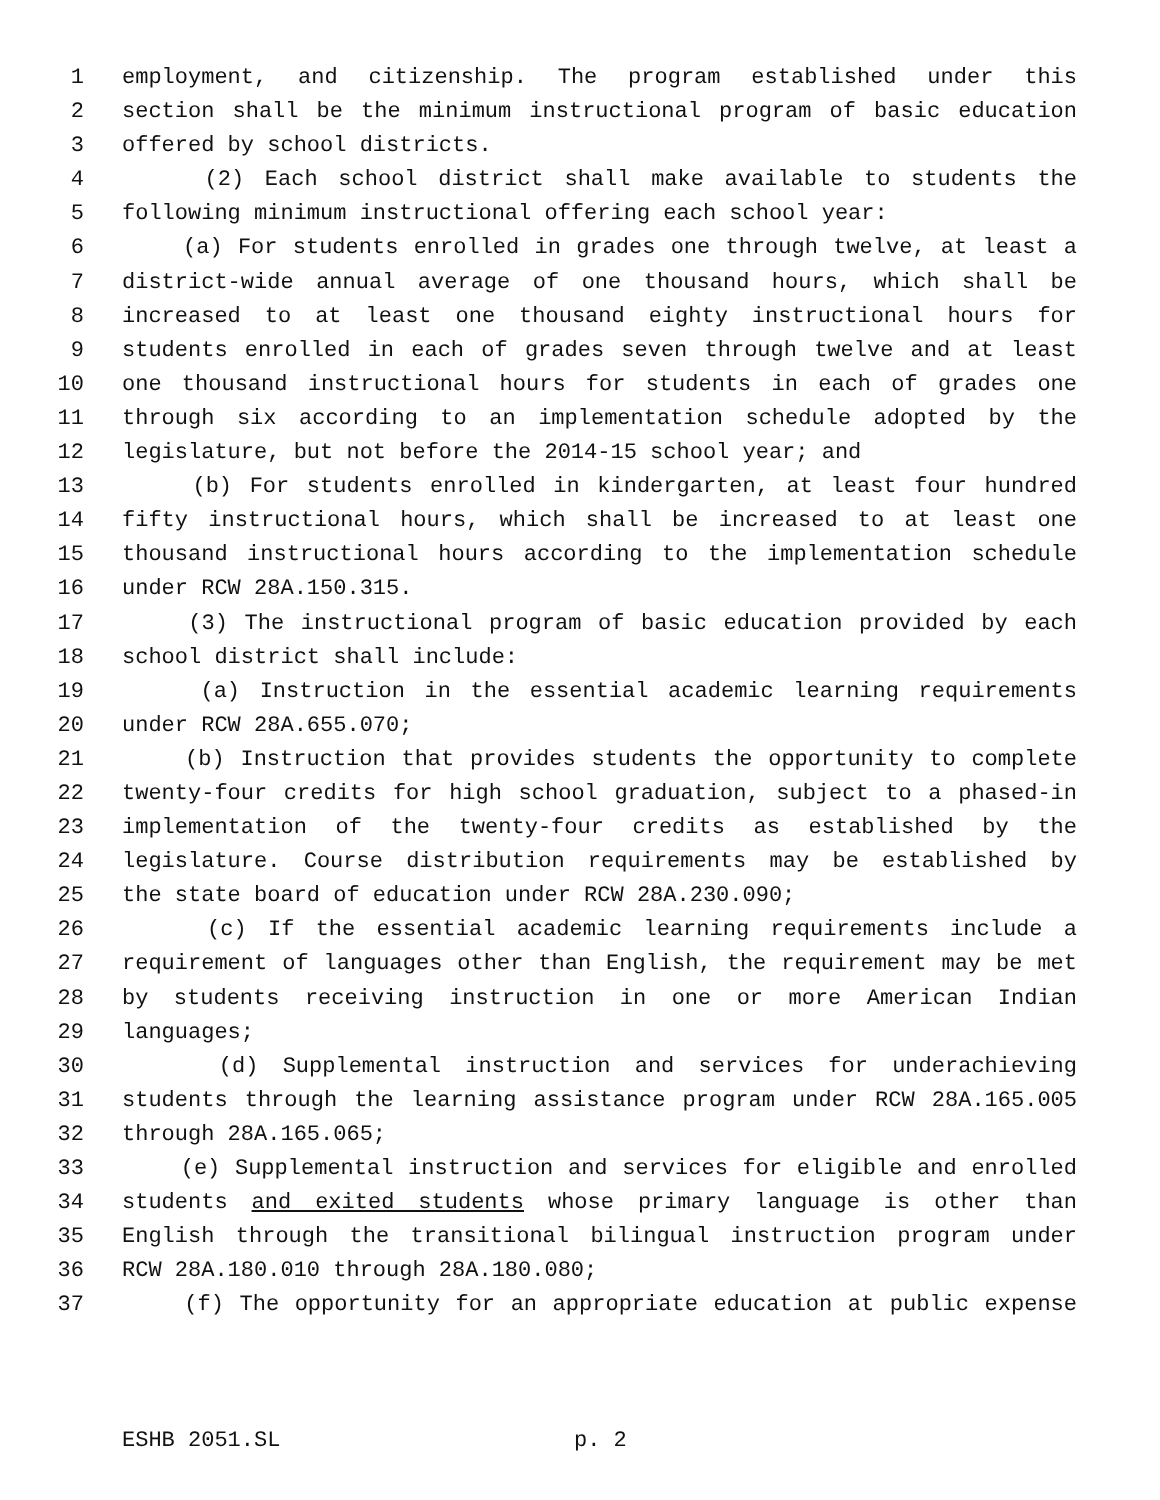1 employment, and citizenship. The program established under this
2 section shall be the minimum instructional program of basic education
3 offered by school districts.
4 (2) Each school district shall make available to students the
5 following minimum instructional offering each school year:
6 (a) For students enrolled in grades one through twelve, at least a
7 district-wide annual average of one thousand hours, which shall be
8 increased to at least one thousand eighty instructional hours for
9 students enrolled in each of grades seven through twelve and at least
10 one thousand instructional hours for students in each of grades one
11 through six according to an implementation schedule adopted by the
12 legislature, but not before the 2014-15 school year; and
13 (b) For students enrolled in kindergarten, at least four hundred
14 fifty instructional hours, which shall be increased to at least one
15 thousand instructional hours according to the implementation schedule
16 under RCW 28A.150.315.
17 (3) The instructional program of basic education provided by each
18 school district shall include:
19 (a) Instruction in the essential academic learning requirements
20 under RCW 28A.655.070;
21 (b) Instruction that provides students the opportunity to complete
22 twenty-four credits for high school graduation, subject to a phased-in
23 implementation of the twenty-four credits as established by the
24 legislature. Course distribution requirements may be established by
25 the state board of education under RCW 28A.230.090;
26 (c) If the essential academic learning requirements include a
27 requirement of languages other than English, the requirement may be met
28 by students receiving instruction in one or more American Indian
29 languages;
30 (d) Supplemental instruction and services for underachieving
31 students through the learning assistance program under RCW 28A.165.005
32 through 28A.165.065;
33 (e) Supplemental instruction and services for eligible and enrolled
34 students and exited students whose primary language is other than
35 English through the transitional bilingual instruction program under
36 RCW 28A.180.010 through 28A.180.080;
37 (f) The opportunity for an appropriate education at public expense
ESHB 2051.SL p. 2